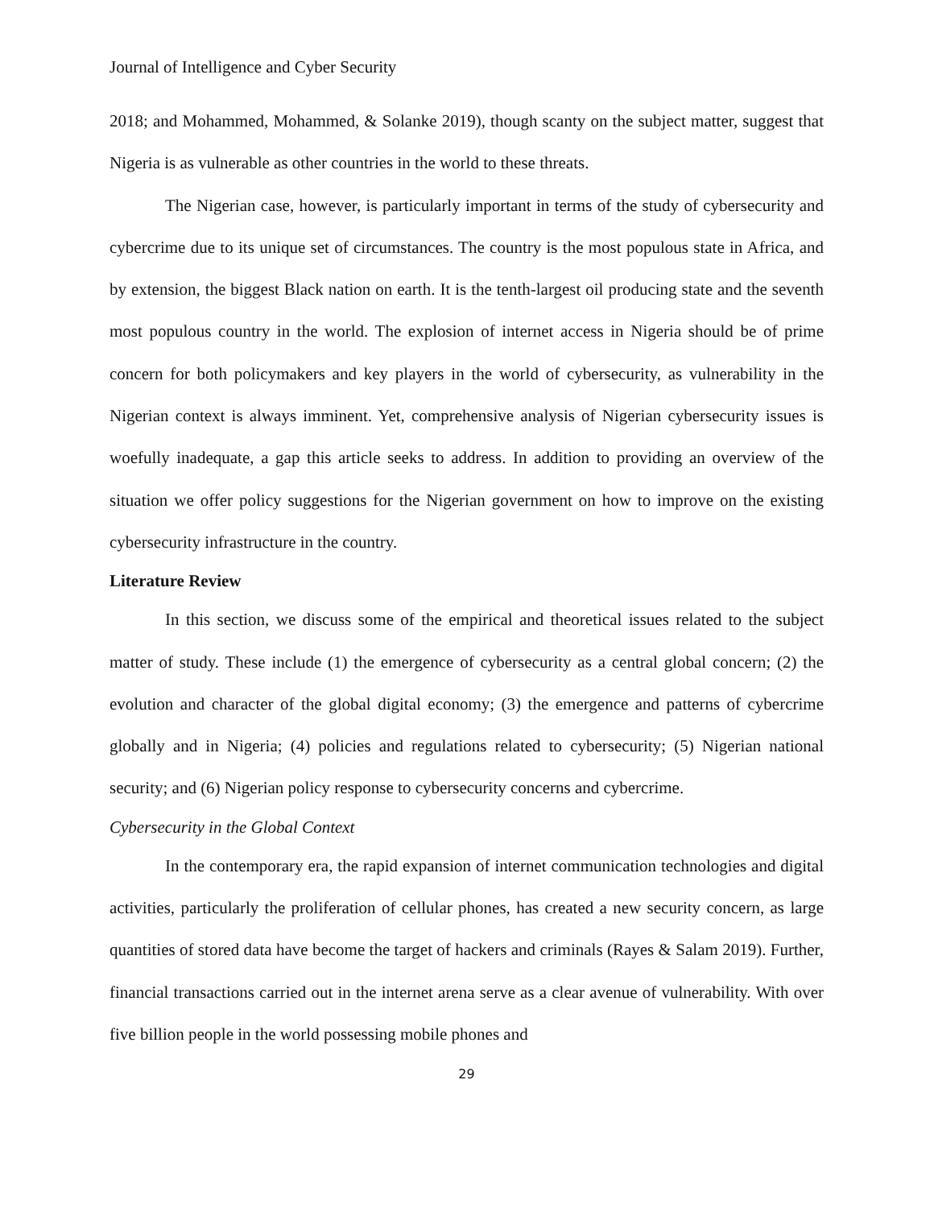Journal of Intelligence and Cyber Security
2018; and Mohammed, Mohammed, & Solanke 2019), though scanty on the subject matter, suggest that Nigeria is as vulnerable as other countries in the world to these threats.
The Nigerian case, however, is particularly important in terms of the study of cybersecurity and cybercrime due to its unique set of circumstances. The country is the most populous state in Africa, and by extension, the biggest Black nation on earth. It is the tenth-largest oil producing state and the seventh most populous country in the world. The explosion of internet access in Nigeria should be of prime concern for both policymakers and key players in the world of cybersecurity, as vulnerability in the Nigerian context is always imminent. Yet, comprehensive analysis of Nigerian cybersecurity issues is woefully inadequate, a gap this article seeks to address. In addition to providing an overview of the situation we offer policy suggestions for the Nigerian government on how to improve on the existing cybersecurity infrastructure in the country.
Literature Review
In this section, we discuss some of the empirical and theoretical issues related to the subject matter of study. These include (1) the emergence of cybersecurity as a central global concern; (2) the evolution and character of the global digital economy; (3) the emergence and patterns of cybercrime globally and in Nigeria; (4) policies and regulations related to cybersecurity; (5) Nigerian national security; and (6) Nigerian policy response to cybersecurity concerns and cybercrime.
Cybersecurity in the Global Context
In the contemporary era, the rapid expansion of internet communication technologies and digital activities, particularly the proliferation of cellular phones, has created a new security concern, as large quantities of stored data have become the target of hackers and criminals (Rayes & Salam 2019). Further, financial transactions carried out in the internet arena serve as a clear avenue of vulnerability. With over five billion people in the world possessing mobile phones and
29